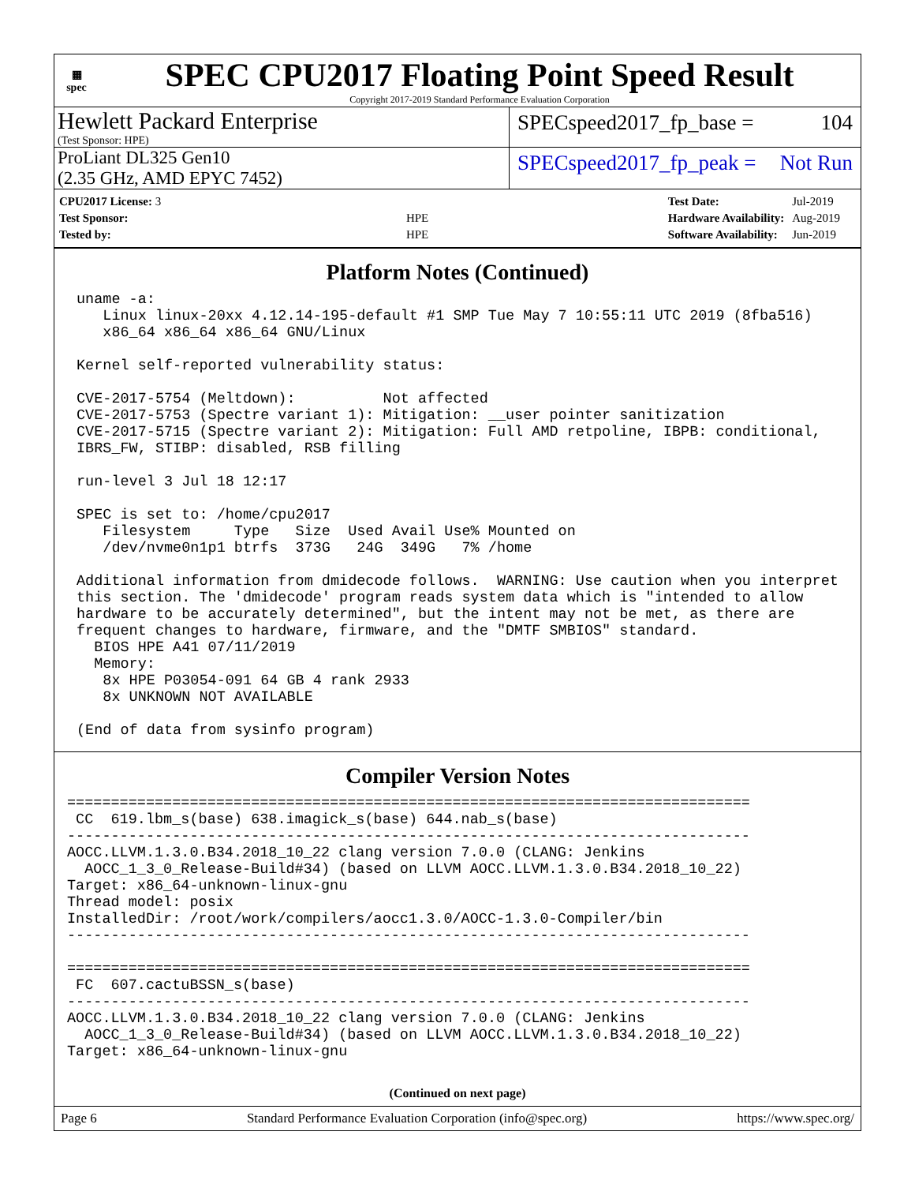▦
spec
SPEC CPU2017 Floating Point Speed Result
Copyright 2017-2019 Standard Performance Evaluation Corporation
Hewlett Packard Enterprise
(Test Sponsor: HPE)
SPECspeed2017_fp_base = 104
ProLiant DL325 Gen10
(2.35 GHz, AMD EPYC 7452)
SPECspeed2017_fp_peak = Not Run
| CPU2017 License: 3 | |
| Test Sponsor: | HPE |
| Tested by: | HPE |
| Test Date: | Jul-2019 |
| Hardware Availability: | Aug-2019 |
| Software Availability: | Jun-2019 |
Platform Notes (Continued)
uname -a:
   Linux linux-20xx 4.12.14-195-default #1 SMP Tue May 7 10:55:11 UTC 2019 (8fba516)
   x86_64 x86_64 x86_64 GNU/Linux

Kernel self-reported vulnerability status:

CVE-2017-5754 (Meltdown):          Not affected
CVE-2017-5753 (Spectre variant 1): Mitigation: __user pointer sanitization
CVE-2017-5715 (Spectre variant 2): Mitigation: Full AMD retpoline, IBPB: conditional,
IBRS_FW, STIBP: disabled, RSB filling

run-level 3 Jul 18 12:17

SPEC is set to: /home/cpu2017
   Filesystem     Type   Size  Used Avail Use% Mounted on
   /dev/nvme0n1p1 btrfs  373G   24G  349G   7% /home

Additional information from dmidecode follows.  WARNING: Use caution when you interpret
this section. The 'dmidecode' program reads system data which is "intended to allow
hardware to be accurately determined", but the intent may not be met, as there are
frequent changes to hardware, firmware, and the "DMTF SMBIOS" standard.
  BIOS HPE A41 07/11/2019
  Memory:
   8x HPE P03054-091 64 GB 4 rank 2933
   8x UNKNOWN NOT AVAILABLE

(End of data from sysinfo program)
Compiler Version Notes
==============================================================================
 CC  619.lbm_s(base) 638.imagick_s(base) 644.nab_s(base)
------------------------------------------------------------------------------
AOCC.LLVM.1.3.0.B34.2018_10_22 clang version 7.0.0 (CLANG: Jenkins
  AOCC_1_3_0_Release-Build#34) (based on LLVM AOCC.LLVM.1.3.0.B34.2018_10_22)
Target: x86_64-unknown-linux-gnu
Thread model: posix
InstalledDir: /root/work/compilers/aocc1.3.0/AOCC-1.3.0-Compiler/bin
------------------------------------------------------------------------------

==============================================================================
 FC  607.cactuBSSN_s(base)
------------------------------------------------------------------------------
AOCC.LLVM.1.3.0.B34.2018_10_22 clang version 7.0.0 (CLANG: Jenkins
  AOCC_1_3_0_Release-Build#34) (based on LLVM AOCC.LLVM.1.3.0.B34.2018_10_22)
Target: x86_64-unknown-linux-gnu
(Continued on next page)
Page 6 Standard Performance Evaluation Corporation (info@spec.org) https://www.spec.org/